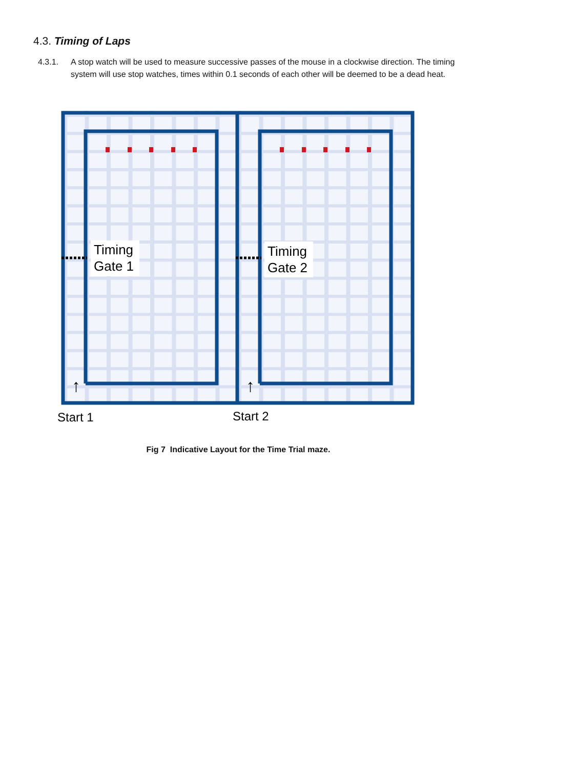4.3. Timing of Laps
4.3.1. A stop watch will be used to measure successive passes of the mouse in a clockwise direction. The timing system will use stop watches, times within 0.1 seconds of each other will be deemed to be a dead heat.
Timing
Gate 1
Timing
Gate 2
↑
↑
Start 1
Start 2
Fig 7 Indicative Layout for the Time Trial maze.